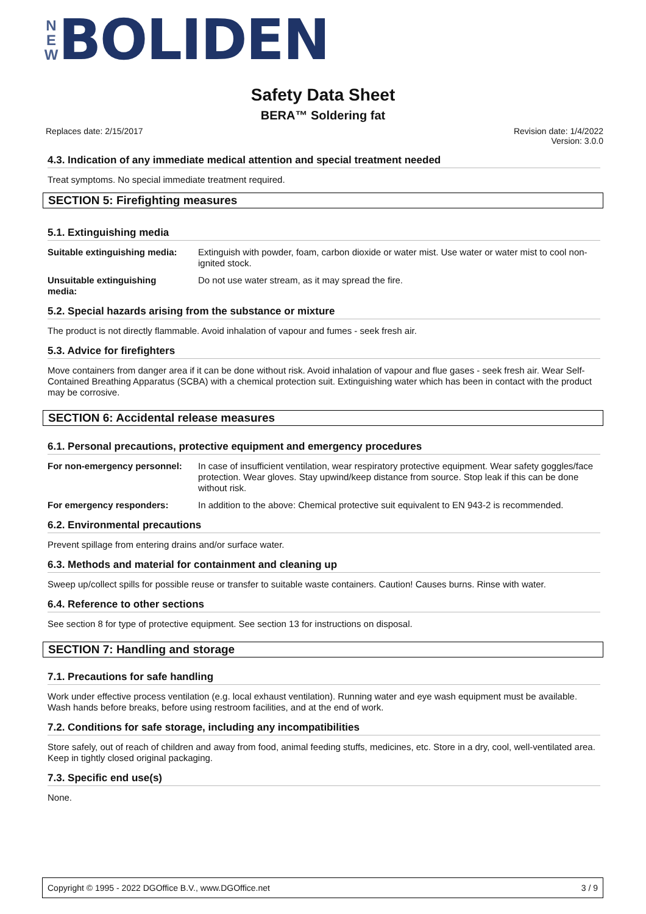N
E
W
BOLIDEN
Safety Data Sheet
BERA™ Soldering fat
Replaces date: 2/15/2017 Revision date: 1/4/2022
Version: 3.0.0
4.3. Indication of any immediate medical attention and special treatment needed
Treat symptoms. No special immediate treatment required.
SECTION 5: Firefighting measures
5.1. Extinguishing media
Suitable extinguishing media: Extinguish with powder, foam, carbon dioxide or water mist. Use water or water mist to cool non-ignited stock.
Unsuitable extinguishing
media: Do not use water stream, as it may spread the fire.
5.2. Special hazards arising from the substance or mixture
The product is not directly flammable. Avoid inhalation of vapour and fumes - seek fresh air.
5.3. Advice for firefighters
Move containers from danger area if it can be done without risk. Avoid inhalation of vapour and flue gases - seek fresh air. Wear Self-Contained Breathing Apparatus (SCBA) with a chemical protection suit. Extinguishing water which has been in contact with the product may be corrosive.
SECTION 6: Accidental release measures
6.1. Personal precautions, protective equipment and emergency procedures
For non-emergency personnel: In case of insufficient ventilation, wear respiratory protective equipment. Wear safety goggles/face protection. Wear gloves. Stay upwind/keep distance from source. Stop leak if this can be done without risk.
For emergency responders: In addition to the above: Chemical protective suit equivalent to EN 943-2 is recommended.
6.2. Environmental precautions
Prevent spillage from entering drains and/or surface water.
6.3. Methods and material for containment and cleaning up
Sweep up/collect spills for possible reuse or transfer to suitable waste containers. Caution! Causes burns. Rinse with water.
6.4. Reference to other sections
See section 8 for type of protective equipment. See section 13 for instructions on disposal.
SECTION 7: Handling and storage
7.1. Precautions for safe handling
Work under effective process ventilation (e.g. local exhaust ventilation). Running water and eye wash equipment must be available. Wash hands before breaks, before using restroom facilities, and at the end of work.
7.2. Conditions for safe storage, including any incompatibilities
Store safely, out of reach of children and away from food, animal feeding stuffs, medicines, etc. Store in a dry, cool, well-ventilated area. Keep in tightly closed original packaging.
7.3. Specific end use(s)
None.
Copyright © 1995 - 2022 DGOffice B.V., www.DGOffice.net 3 / 9